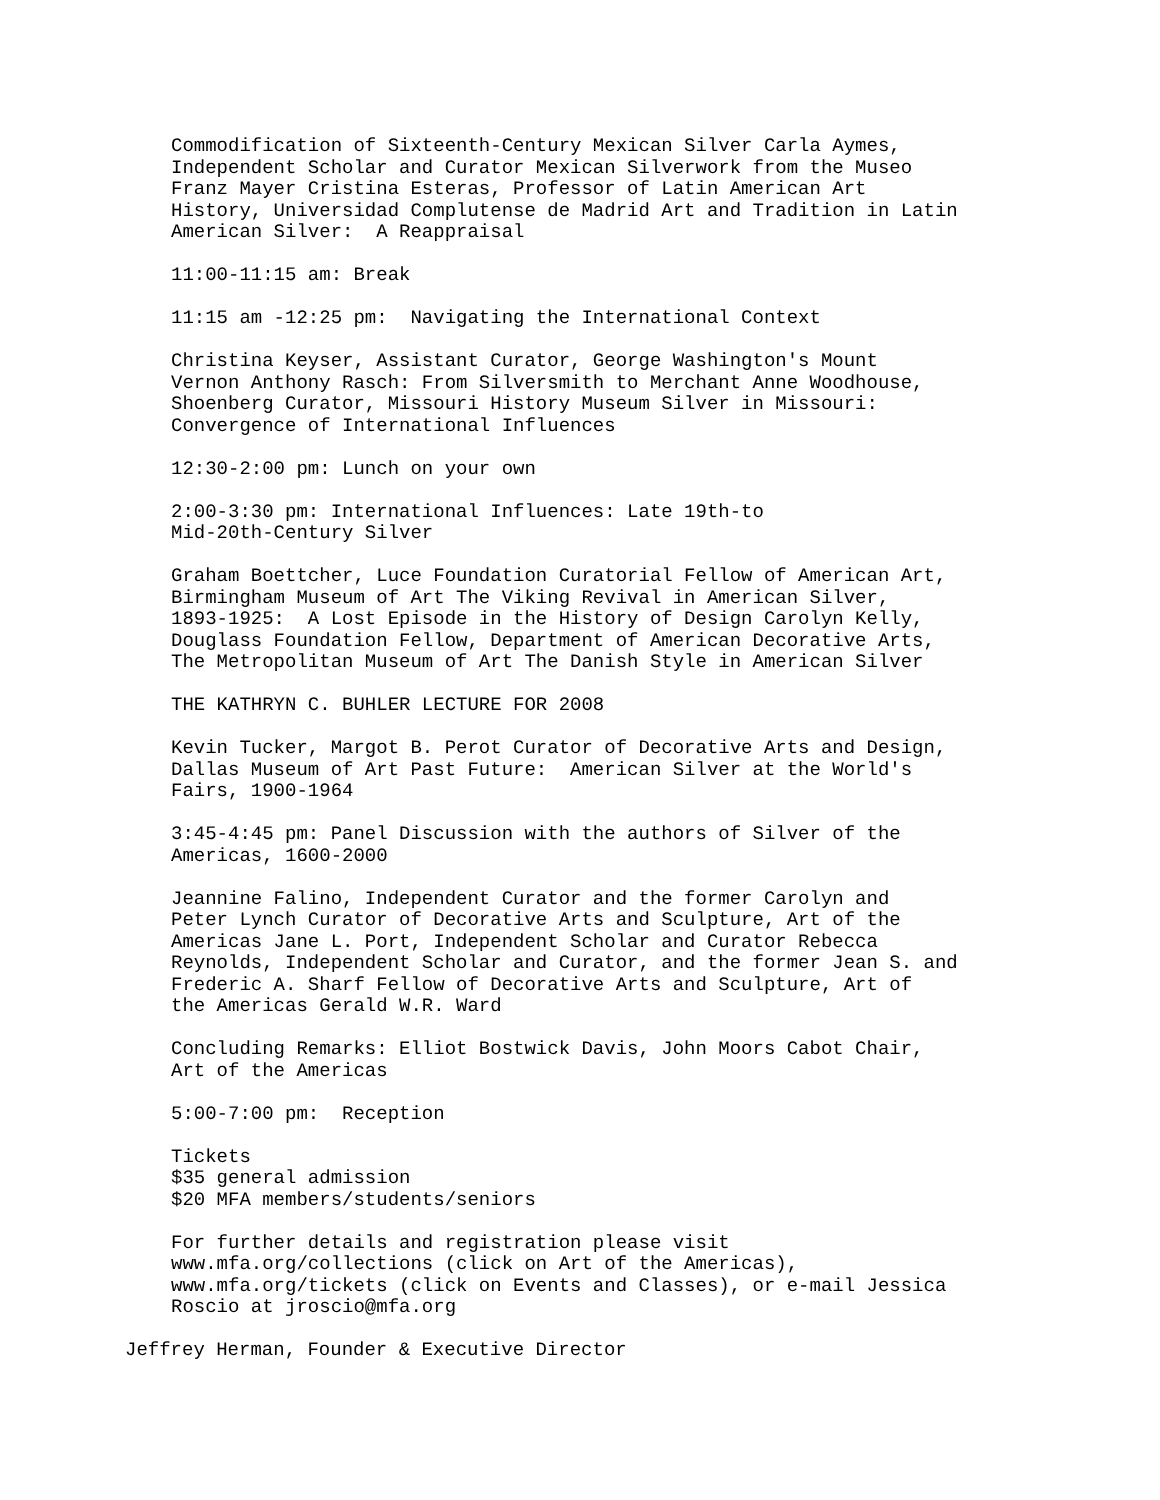Commodification of Sixteenth-Century Mexican Silver Carla Aymes, Independent Scholar and Curator Mexican Silverwork from the Museo Franz Mayer Cristina Esteras, Professor of Latin American Art History, Universidad Complutense de Madrid Art and Tradition in Latin American Silver: A Reappraisal
11:00-11:15 am: Break
11:15 am -12:25 pm: Navigating the International Context
Christina Keyser, Assistant Curator, George Washington's Mount Vernon Anthony Rasch: From Silversmith to Merchant Anne Woodhouse, Shoenberg Curator, Missouri History Museum Silver in Missouri: Convergence of International Influences
12:30-2:00 pm: Lunch on your own
2:00-3:30 pm: International Influences: Late 19th-to Mid-20th-Century Silver
Graham Boettcher, Luce Foundation Curatorial Fellow of American Art, Birmingham Museum of Art The Viking Revival in American Silver, 1893-1925: A Lost Episode in the History of Design Carolyn Kelly, Douglass Foundation Fellow, Department of American Decorative Arts, The Metropolitan Museum of Art The Danish Style in American Silver
THE KATHRYN C. BUHLER LECTURE FOR 2008
Kevin Tucker, Margot B. Perot Curator of Decorative Arts and Design, Dallas Museum of Art Past Future: American Silver at the World's Fairs, 1900-1964
3:45-4:45 pm: Panel Discussion with the authors of Silver of the Americas, 1600-2000
Jeannine Falino, Independent Curator and the former Carolyn and Peter Lynch Curator of Decorative Arts and Sculpture, Art of the Americas Jane L. Port, Independent Scholar and Curator Rebecca Reynolds, Independent Scholar and Curator, and the former Jean S. and Frederic A. Sharf Fellow of Decorative Arts and Sculpture, Art of the Americas Gerald W.R. Ward
Concluding Remarks: Elliot Bostwick Davis, John Moors Cabot Chair, Art of the Americas
5:00-7:00 pm: Reception
Tickets $35 general admission $20 MFA members/students/seniors
For further details and registration please visit www.mfa.org/collections (click on Art of the Americas), www.mfa.org/tickets (click on Events and Classes), or e-mail Jessica Roscio at jroscio@mfa.org
Jeffrey Herman, Founder & Executive Director